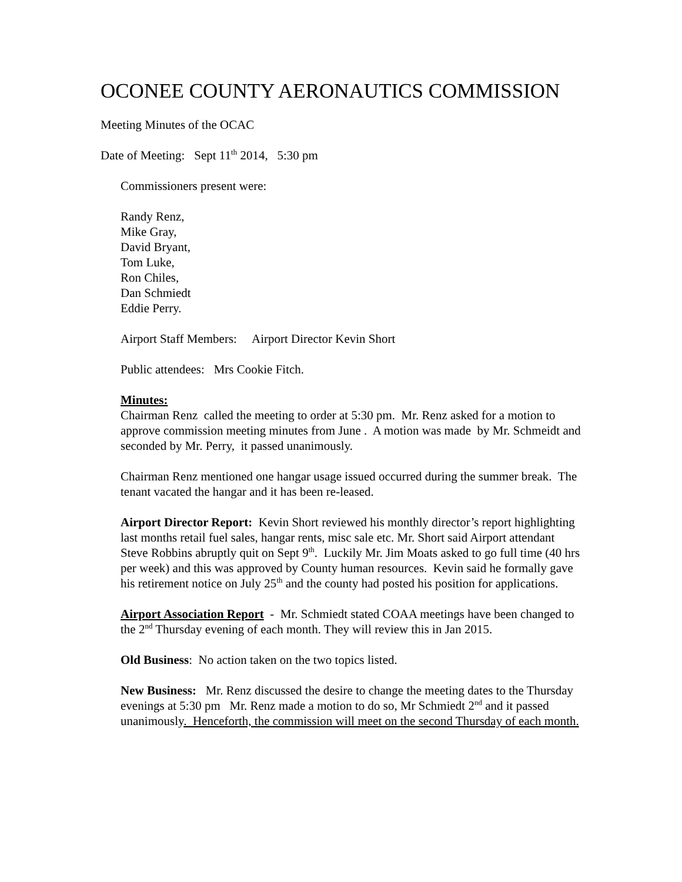OCONEE COUNTY AERONAUTICS COMMISSION
Meeting Minutes of the OCAC
Date of Meeting: Sept 11<sup>th</sup> 2014, 5:30 pm
Commissioners present were:
Randy Renz,
Mike Gray,
David Bryant,
Tom Luke,
Ron Chiles,
Dan Schmiedt
Eddie Perry.
Airport Staff Members: Airport Director Kevin Short
Public attendees: Mrs Cookie Fitch.
Minutes:
Chairman Renz called the meeting to order at 5:30 pm. Mr. Renz asked for a motion to approve commission meeting minutes from June . A motion was made by Mr. Schmeidt and seconded by Mr. Perry, it passed unanimously.
Chairman Renz mentioned one hangar usage issued occurred during the summer break. The tenant vacated the hangar and it has been re-leased.
Airport Director Report: Kevin Short reviewed his monthly director’s report highlighting last months retail fuel sales, hangar rents, misc sale etc. Mr. Short said Airport attendant Steve Robbins abruptly quit on Sept 9<sup>th</sup>. Luckily Mr. Jim Moats asked to go full time (40 hrs per week) and this was approved by County human resources. Kevin said he formally gave his retirement notice on July 25<sup>th</sup> and the county had posted his position for applications.
Airport Association Report - Mr. Schmiedt stated COAA meetings have been changed to the 2<sup>nd</sup> Thursday evening of each month. They will review this in Jan 2015.
Old Business: No action taken on the two topics listed.
New Business: Mr. Renz discussed the desire to change the meeting dates to the Thursday evenings at 5:30 pm Mr. Renz made a motion to do so, Mr Schmiedt 2<sup>nd</sup> and it passed unanimously. Henceforth, the commission will meet on the second Thursday of each month.